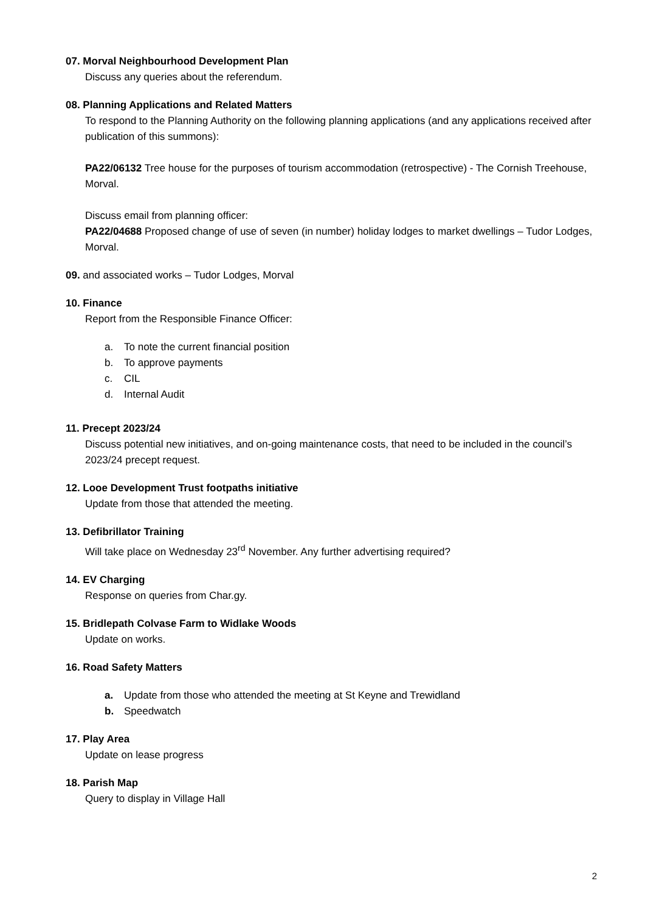07. Morval Neighbourhood Development Plan
Discuss any queries about the referendum.
08. Planning Applications and Related Matters
To respond to the Planning Authority on the following planning applications (and any applications received after publication of this summons):
PA22/06132 Tree house for the purposes of tourism accommodation (retrospective) - The Cornish Treehouse, Morval.
Discuss email from planning officer:
PA22/04688 Proposed change of use of seven (in number) holiday lodges to market dwellings – Tudor Lodges, Morval.
09. and associated works – Tudor Lodges, Morval
10. Finance
Report from the Responsible Finance Officer:
a. To note the current financial position
b. To approve payments
c. CIL
d. Internal Audit
11. Precept 2023/24
Discuss potential new initiatives, and on-going maintenance costs, that need to be included in the council’s 2023/24 precept request.
12. Looe Development Trust footpaths initiative
Update from those that attended the meeting.
13. Defibrillator Training
Will take place on Wednesday 23<sup>rd</sup> November. Any further advertising required?
14. EV Charging
Response on queries from Char.gy.
15. Bridlepath Colvase Farm to Widlake Woods
Update on works.
16. Road Safety Matters
a. Update from those who attended the meeting at St Keyne and Trewidland
b. Speedwatch
17. Play Area
Update on lease progress
18. Parish Map
Query to display in Village Hall
2